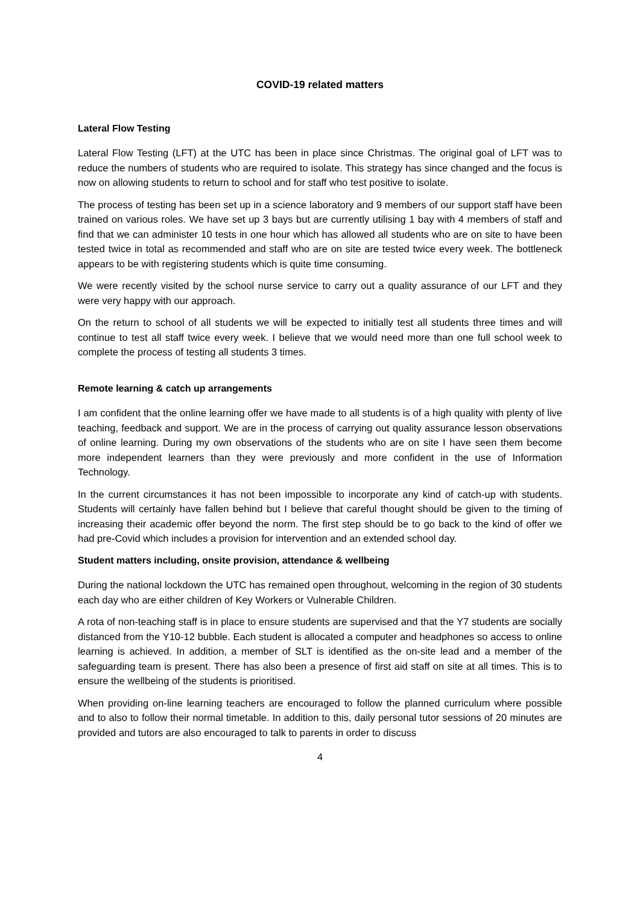COVID-19 related matters
Lateral Flow Testing
Lateral Flow Testing (LFT) at the UTC has been in place since Christmas. The original goal of LFT was to reduce the numbers of students who are required to isolate. This strategy has since changed and the focus is now on allowing students to return to school and for staff who test positive to isolate.
The process of testing has been set up in a science laboratory and 9 members of our support staff have been trained on various roles. We have set up 3 bays but are currently utilising 1 bay with 4 members of staff and find that we can administer 10 tests in one hour which has allowed all students who are on site to have been tested twice in total as recommended and staff who are on site are tested twice every week. The bottleneck appears to be with registering students which is quite time consuming.
We were recently visited by the school nurse service to carry out a quality assurance of our LFT and they were very happy with our approach.
On the return to school of all students we will be expected to initially test all students three times and will continue to test all staff twice every week. I believe that we would need more than one full school week to complete the process of testing all students 3 times.
Remote learning & catch up arrangements
I am confident that the online learning offer we have made to all students is of a high quality with plenty of live teaching, feedback and support. We are in the process of carrying out quality assurance lesson observations of online learning. During my own observations of the students who are on site I have seen them become more independent learners than they were previously and more confident in the use of Information Technology.
In the current circumstances it has not been impossible to incorporate any kind of catch-up with students. Students will certainly have fallen behind but I believe that careful thought should be given to the timing of increasing their academic offer beyond the norm. The first step should be to go back to the kind of offer we had pre-Covid which includes a provision for intervention and an extended school day.
Student matters including, onsite provision, attendance & wellbeing
During the national lockdown the UTC has remained open throughout, welcoming in the region of 30 students each day who are either children of Key Workers or Vulnerable Children.
A rota of non-teaching staff is in place to ensure students are supervised and that the Y7 students are socially distanced from the Y10-12 bubble. Each student is allocated a computer and headphones so access to online learning is achieved. In addition, a member of SLT is identified as the on-site lead and a member of the safeguarding team is present. There has also been a presence of first aid staff on site at all times. This is to ensure the wellbeing of the students is prioritised.
When providing on-line learning teachers are encouraged to follow the planned curriculum where possible and to also to follow their normal timetable. In addition to this, daily personal tutor sessions of 20 minutes are provided and tutors are also encouraged to talk to parents in order to discuss
4